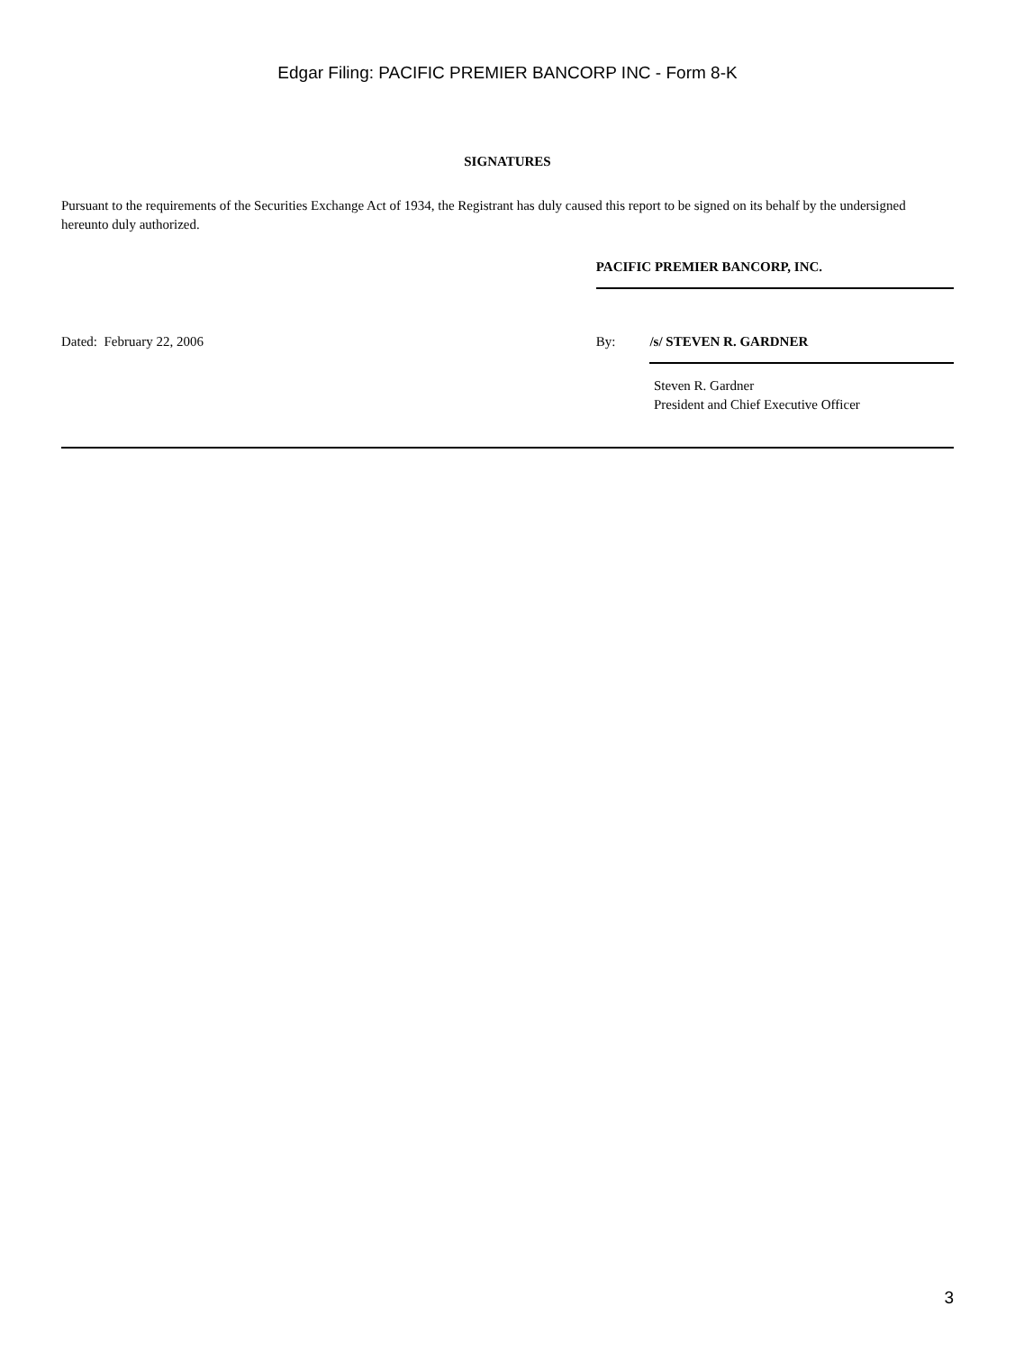Edgar Filing: PACIFIC PREMIER BANCORP INC - Form 8-K
SIGNATURES
Pursuant to the requirements of the Securities Exchange Act of 1934, the Registrant has duly caused this report to be signed on its behalf by the undersigned hereunto duly authorized.
PACIFIC PREMIER BANCORP, INC.
Dated: February 22, 2006 By: /s/ STEVEN R. GARDNER
Steven R. Gardner
President and Chief Executive Officer
3